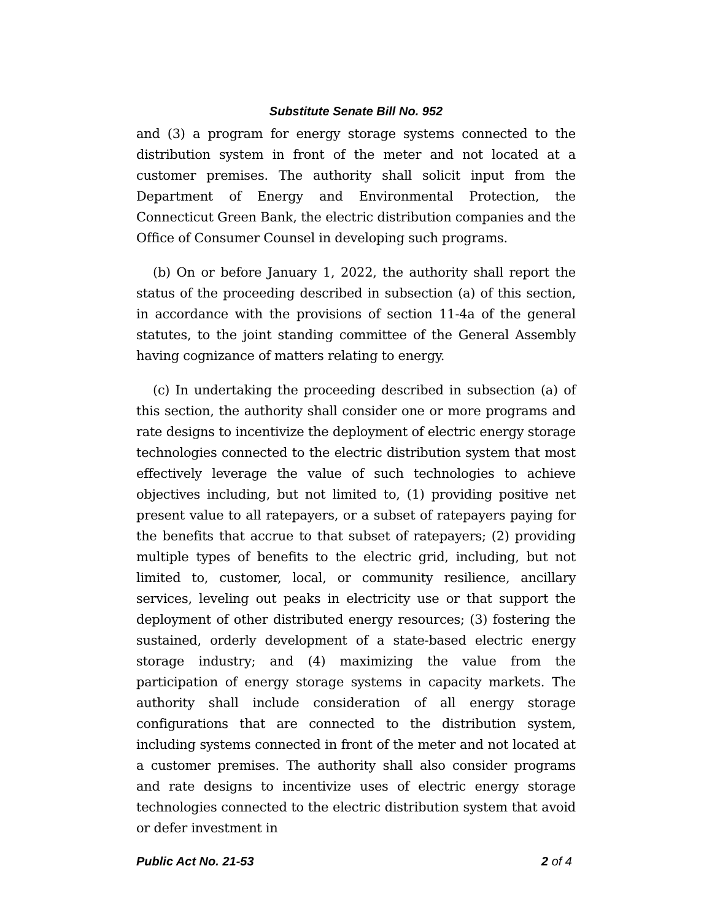Substitute Senate Bill No. 952
and (3) a program for energy storage systems connected to the distribution system in front of the meter and not located at a customer premises. The authority shall solicit input from the Department of Energy and Environmental Protection, the Connecticut Green Bank, the electric distribution companies and the Office of Consumer Counsel in developing such programs.
(b) On or before January 1, 2022, the authority shall report the status of the proceeding described in subsection (a) of this section, in accordance with the provisions of section 11-4a of the general statutes, to the joint standing committee of the General Assembly having cognizance of matters relating to energy.
(c) In undertaking the proceeding described in subsection (a) of this section, the authority shall consider one or more programs and rate designs to incentivize the deployment of electric energy storage technologies connected to the electric distribution system that most effectively leverage the value of such technologies to achieve objectives including, but not limited to, (1) providing positive net present value to all ratepayers, or a subset of ratepayers paying for the benefits that accrue to that subset of ratepayers; (2) providing multiple types of benefits to the electric grid, including, but not limited to, customer, local, or community resilience, ancillary services, leveling out peaks in electricity use or that support the deployment of other distributed energy resources; (3) fostering the sustained, orderly development of a state-based electric energy storage industry; and (4) maximizing the value from the participation of energy storage systems in capacity markets. The authority shall include consideration of all energy storage configurations that are connected to the distribution system, including systems connected in front of the meter and not located at a customer premises. The authority shall also consider programs and rate designs to incentivize uses of electric energy storage technologies connected to the electric distribution system that avoid or defer investment in
Public Act No. 21-53 2 of 4